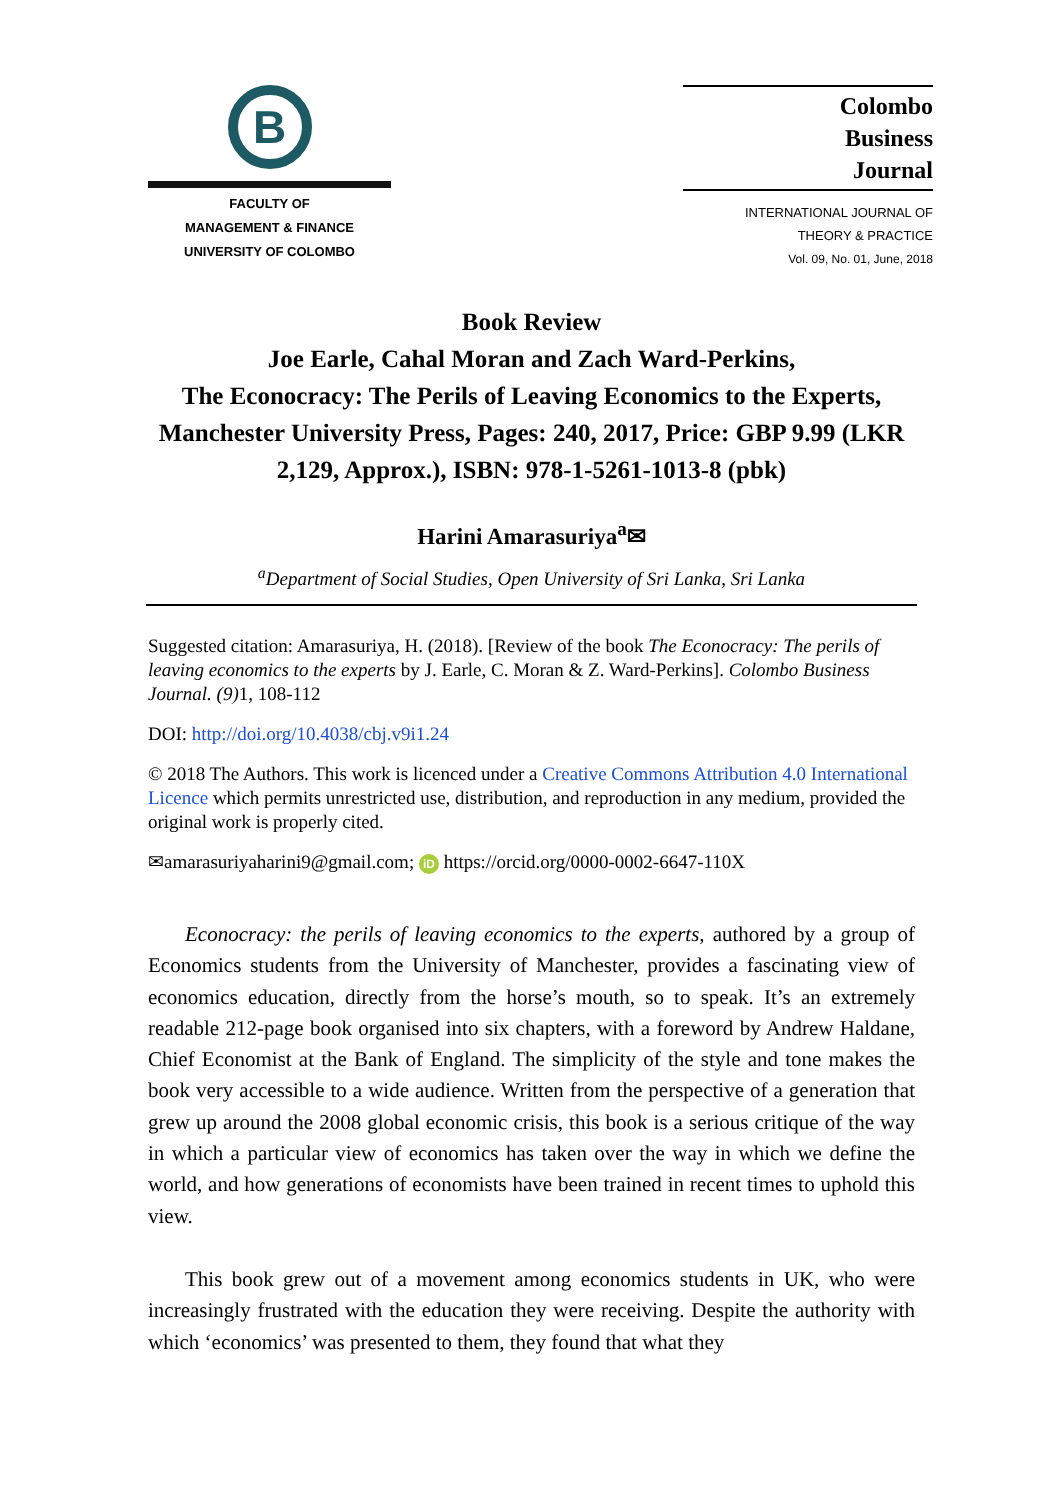B
FACULTY OF
MANAGEMENT & FINANCE
UNIVERSITY OF COLOMBO
Colombo
Business
Journal
INTERNATIONAL JOURNAL OF
THEORY & PRACTICE
Vol. 09, No. 01, June, 2018
Book Review
Joe Earle, Cahal Moran and Zach Ward-Perkins,
The Econocracy: The Perils of Leaving Economics to the Experts, Manchester University Press, Pages: 240, 2017, Price: GBP 9.99 (LKR 2,129, Approx.), ISBN: 978-1-5261-1013-8 (pbk)
Harini Amarasuriya<sup>a</sup>✉
<sup>a</sup> Department of Social Studies, Open University of Sri Lanka, Sri Lanka
Suggested citation: Amarasuriya, H. (2018). [Review of the book The Econocracy: The perils of leaving economics to the experts by J. Earle, C. Moran & Z. Ward-Perkins]. Colombo Business Journal. (9) 1, 108-112
DOI: http://doi.org/10.4038/cbj.v9i1.24
© 2018 The Authors. This work is licenced under a Creative Commons Attribution 4.0 International Licence which permits unrestricted use, distribution, and reproduction in any medium, provided the original work is properly cited.
✉amarasuriyaharini9@gmail.com; iD https://orcid.org/0000-0002-6647-110X
Econocracy: the perils of leaving economics to the experts, authored by a group of Economics students from the University of Manchester, provides a fascinating view of economics education, directly from the horse’s mouth, so to speak. It’s an extremely readable 212-page book organised into six chapters, with a foreword by Andrew Haldane, Chief Economist at the Bank of England. The simplicity of the style and tone makes the book very accessible to a wide audience. Written from the perspective of a generation that grew up around the 2008 global economic crisis, this book is a serious critique of the way in which a particular view of economics has taken over the way in which we define the world, and how generations of economists have been trained in recent times to uphold this view.
This book grew out of a movement among economics students in UK, who were increasingly frustrated with the education they were receiving. Despite the authority with which ‘economics’ was presented to them, they found that what they